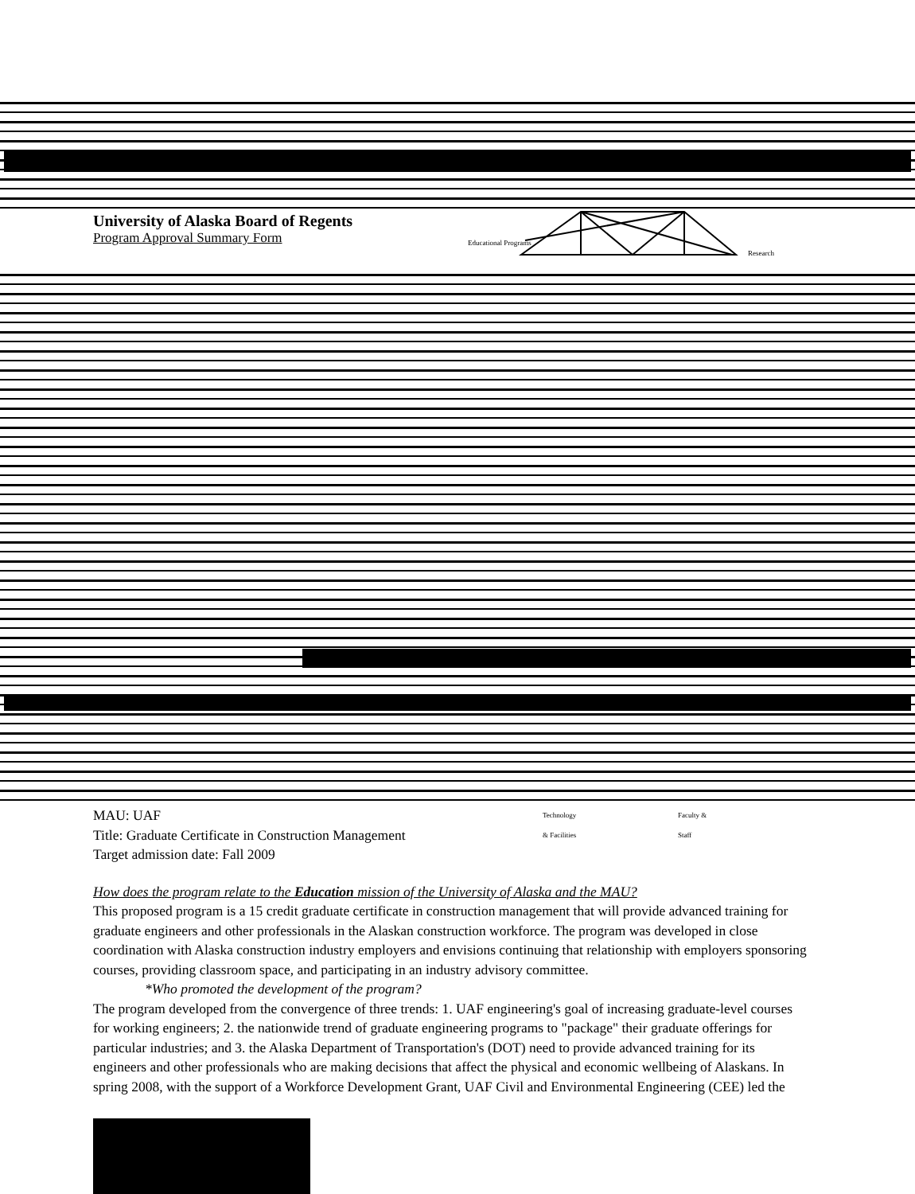University of Alaska Board of Regents
Program Approval Summary Form
Educational Programs
Research
MAU: UAF
Title: Graduate Certificate in Construction Management
Target admission date: Fall 2009
Technology
& Facilities
Faculty &
Staff
How does the program relate to the Education mission of the University of Alaska and the MAU?
This proposed program is a 15 credit graduate certificate in construction management that will provide advanced training for graduate engineers and other professionals in the Alaskan construction workforce. The program was developed in close coordination with Alaska construction industry employers and envisions continuing that relationship with employers sponsoring courses, providing classroom space, and participating in an industry advisory committee.
*Who promoted the development of the program?
The program developed from the convergence of three trends: 1. UAF engineering's goal of increasing graduate-level courses for working engineers; 2. the nationwide trend of graduate engineering programs to "package" their graduate offerings for particular industries; and 3. the Alaska Department of Transportation's (DOT) need to provide advanced training for its engineers and other professionals who are making decisions that affect the physical and economic wellbeing of Alaskans. In spring 2008, with the support of a Workforce Development Grant, UAF Civil and Environmental Engineering (CEE) led the